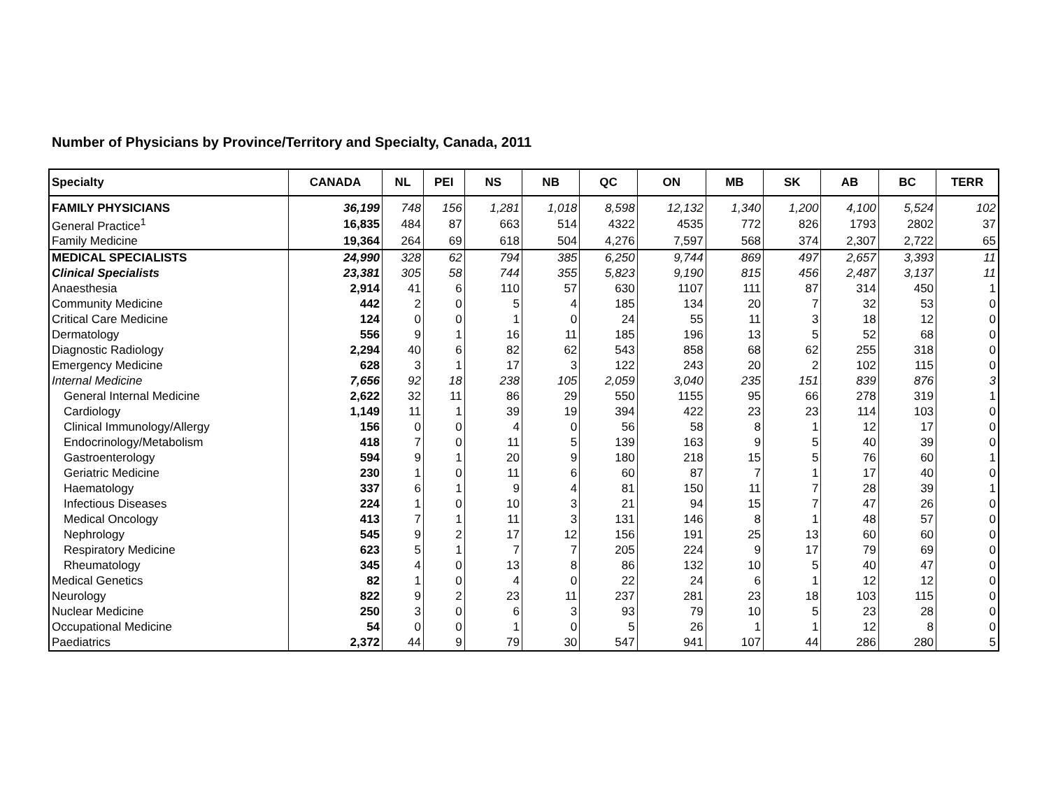Number of Physicians by Province/Territory and Specialty, Canada, 2011
| Specialty | CANADA | NL | PEI | NS | NB | QC | ON | MB | SK | AB | BC | TERR |
| --- | --- | --- | --- | --- | --- | --- | --- | --- | --- | --- | --- | --- |
| FAMILY PHYSICIANS | 36,199 | 748 | 156 | 1,281 | 1,018 | 8,598 | 12,132 | 1,340 | 1,200 | 4,100 | 5,524 | 102 |
| General Practice<sup>1</sup> | 16,835 | 484 | 87 | 663 | 514 | 4322 | 4535 | 772 | 826 | 1793 | 2802 | 37 |
| Family Medicine | 19,364 | 264 | 69 | 618 | 504 | 4,276 | 7,597 | 568 | 374 | 2,307 | 2,722 | 65 |
| MEDICAL SPECIALISTS | 24,990 | 328 | 62 | 794 | 385 | 6,250 | 9,744 | 869 | 497 | 2,657 | 3,393 | 11 |
| Clinical Specialists | 23,381 | 305 | 58 | 744 | 355 | 5,823 | 9,190 | 815 | 456 | 2,487 | 3,137 | 11 |
| Anaesthesia | 2,914 | 41 | 6 | 110 | 57 | 630 | 1107 | 111 | 87 | 314 | 450 | 1 |
| Community Medicine | 442 | 2 | 0 | 5 | 4 | 185 | 134 | 20 | 7 | 32 | 53 | 0 |
| Critical Care Medicine | 124 | 0 | 0 | 1 | 0 | 24 | 55 | 11 | 3 | 18 | 12 | 0 |
| Dermatology | 556 | 9 | 1 | 16 | 11 | 185 | 196 | 13 | 5 | 52 | 68 | 0 |
| Diagnostic Radiology | 2,294 | 40 | 6 | 82 | 62 | 543 | 858 | 68 | 62 | 255 | 318 | 0 |
| Emergency Medicine | 628 | 3 | 1 | 17 | 3 | 122 | 243 | 20 | 2 | 102 | 115 | 0 |
| Internal Medicine | 7,656 | 92 | 18 | 238 | 105 | 2,059 | 3,040 | 235 | 151 | 839 | 876 | 3 |
| General Internal Medicine | 2,622 | 32 | 11 | 86 | 29 | 550 | 1155 | 95 | 66 | 278 | 319 | 1 |
| Cardiology | 1,149 | 11 | 1 | 39 | 19 | 394 | 422 | 23 | 23 | 114 | 103 | 0 |
| Clinical Immunology/Allergy | 156 | 0 | 0 | 4 | 0 | 56 | 58 | 8 | 1 | 12 | 17 | 0 |
| Endocrinology/Metabolism | 418 | 7 | 0 | 11 | 5 | 139 | 163 | 9 | 5 | 40 | 39 | 0 |
| Gastroenterology | 594 | 9 | 1 | 20 | 9 | 180 | 218 | 15 | 5 | 76 | 60 | 1 |
| Geriatric Medicine | 230 | 1 | 0 | 11 | 6 | 60 | 87 | 7 | 1 | 17 | 40 | 0 |
| Haematology | 337 | 6 | 1 | 9 | 4 | 81 | 150 | 11 | 7 | 28 | 39 | 1 |
| Infectious Diseases | 224 | 1 | 0 | 10 | 3 | 21 | 94 | 15 | 7 | 47 | 26 | 0 |
| Medical Oncology | 413 | 7 | 1 | 11 | 3 | 131 | 146 | 8 | 1 | 48 | 57 | 0 |
| Nephrology | 545 | 9 | 2 | 17 | 12 | 156 | 191 | 25 | 13 | 60 | 60 | 0 |
| Respiratory Medicine | 623 | 5 | 1 | 7 | 7 | 205 | 224 | 9 | 17 | 79 | 69 | 0 |
| Rheumatology | 345 | 4 | 0 | 13 | 8 | 86 | 132 | 10 | 5 | 40 | 47 | 0 |
| Medical Genetics | 82 | 1 | 0 | 4 | 0 | 22 | 24 | 6 | 1 | 12 | 12 | 0 |
| Neurology | 822 | 9 | 2 | 23 | 11 | 237 | 281 | 23 | 18 | 103 | 115 | 0 |
| Nuclear Medicine | 250 | 3 | 0 | 6 | 3 | 93 | 79 | 10 | 5 | 23 | 28 | 0 |
| Occupational Medicine | 54 | 0 | 0 | 1 | 0 | 5 | 26 | 1 | 1 | 12 | 8 | 0 |
| Paediatrics | 2,372 | 44 | 9 | 79 | 30 | 547 | 941 | 107 | 44 | 286 | 280 | 5 |